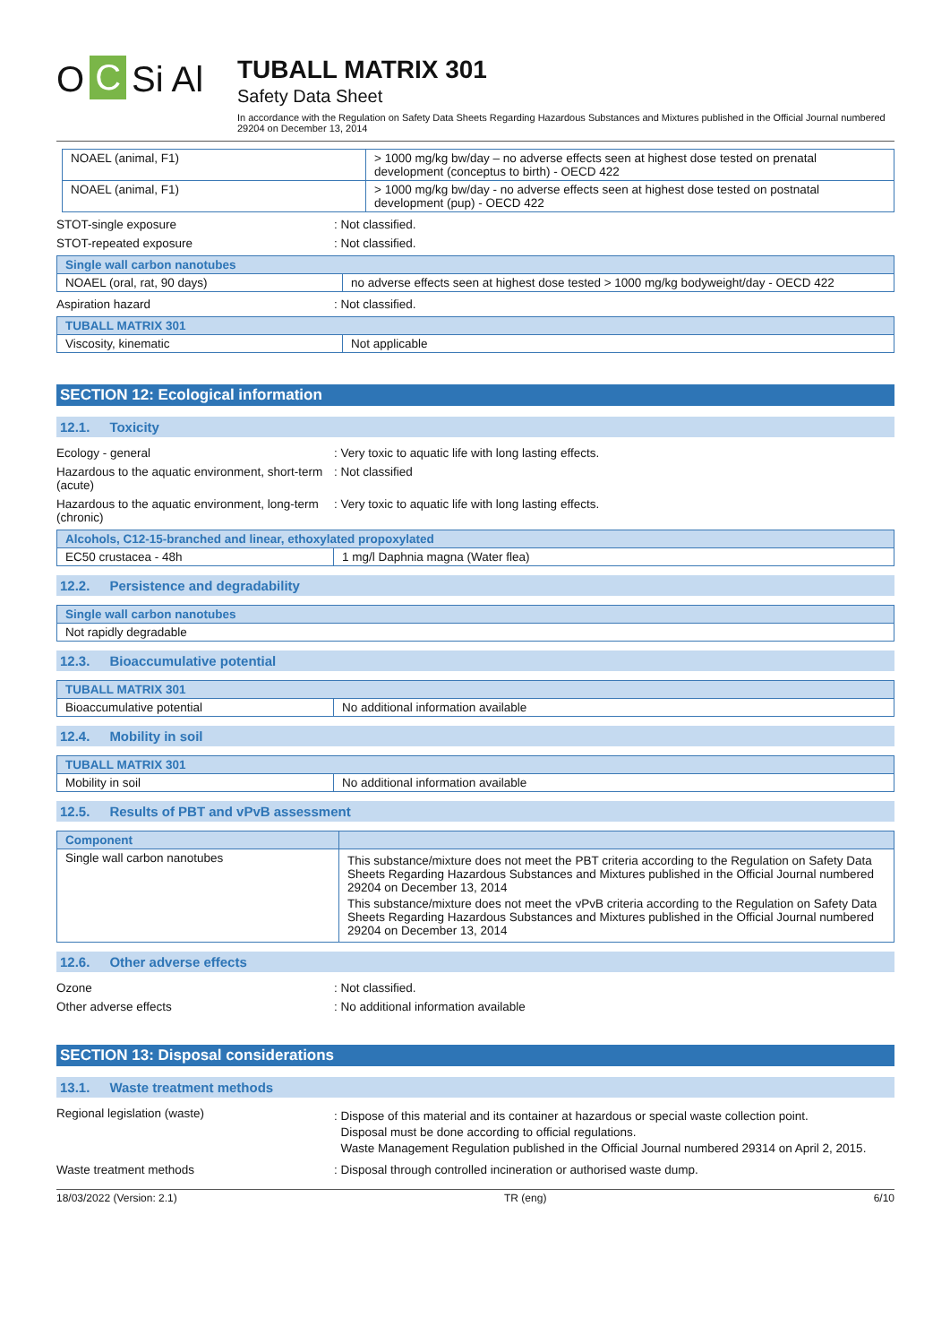O C Si Al
TUBALL MATRIX 301
Safety Data Sheet
In accordance with the Regulation on Safety Data Sheets Regarding Hazardous Substances and Mixtures published in the Official Journal numbered 29204 on December 13, 2014
| NOAEL (animal, F1) | > 1000 mg/kg bw/day – no adverse effects seen at highest dose tested on prenatal development (conceptus to birth) - OECD 422 |
| NOAEL (animal, F1) | > 1000 mg/kg bw/day - no adverse effects seen at highest dose tested on postnatal development (pup) - OECD 422 |
STOT-single exposure : Not classified.
STOT-repeated exposure : Not classified.
| Single wall carbon nanotubes | |
| --- | --- |
| NOAEL (oral, rat, 90 days) | no adverse effects seen at highest dose tested > 1000 mg/kg bodyweight/day - OECD 422 |
Aspiration hazard : Not classified.
| TUBALL MATRIX 301 | |
| --- | --- |
| Viscosity, kinematic | Not applicable |
SECTION 12: Ecological information
12.1. Toxicity
Ecology - general : Very toxic to aquatic life with long lasting effects.
Hazardous to the aquatic environment, short-term (acute)
: Not classified
Hazardous to the aquatic environment, long-term (chronic)
: Very toxic to aquatic life with long lasting effects.
| Alcohols, C12-15-branched and linear, ethoxylated propoxylated | |
| --- | --- |
| EC50 crustacea - 48h | 1 mg/l Daphnia magna (Water flea) |
12.2. Persistence and degradability
| Single wall carbon nanotubes |
| --- |
| Not rapidly degradable |
12.3. Bioaccumulative potential
| TUBALL MATRIX 301 | |
| --- | --- |
| Bioaccumulative potential | No additional information available |
12.4. Mobility in soil
| TUBALL MATRIX 301 | |
| --- | --- |
| Mobility in soil | No additional information available |
12.5. Results of PBT and vPvB assessment
| Component | |
| --- | --- |
| Single wall carbon nanotubes | This substance/mixture does not meet the PBT criteria according to the Regulation on Safety Data Sheets Regarding Hazardous Substances and Mixtures published in the Official Journal numbered 29204 on December 13, 2014 This substance/mixture does not meet the vPvB criteria according to the Regulation on Safety Data Sheets Regarding Hazardous Substances and Mixtures published in the Official Journal numbered 29204 on December 13, 2014 |
12.6. Other adverse effects
Ozone : Not classified.
Other adverse effects : No additional information available
SECTION 13: Disposal considerations
13.1. Waste treatment methods
Regional legislation (waste)
: Dispose of this material and its container at hazardous or special waste collection point.
Disposal must be done according to official regulations.
Waste Management Regulation published in the Official Journal numbered 29314 on April 2, 2015.
Waste treatment methods : Disposal through controlled incineration or authorised waste dump.
18/03/2022 (Version: 2.1) TR (eng) 6/10